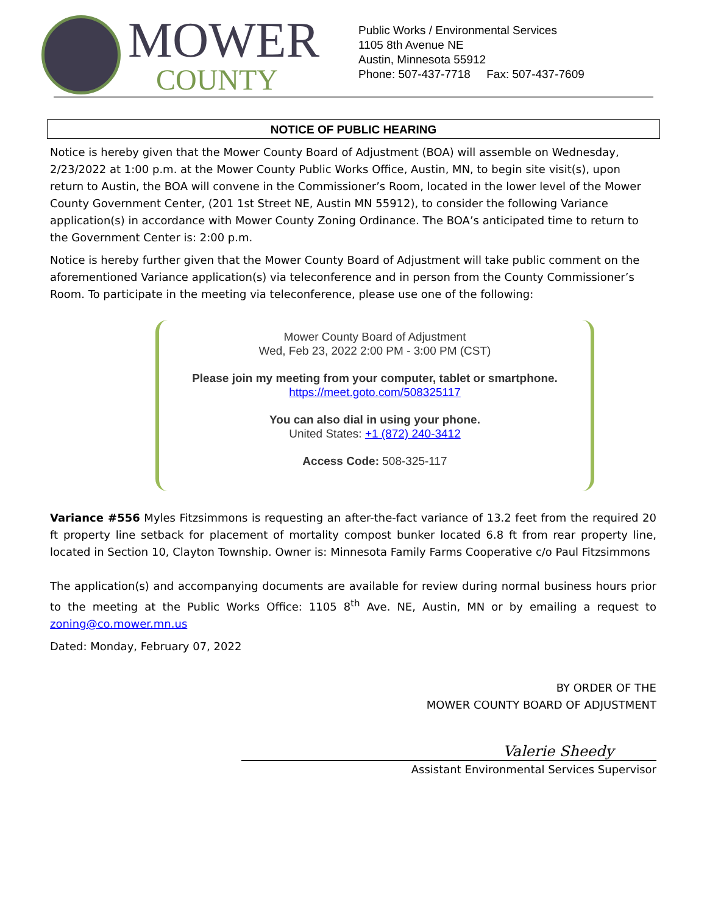MOWER
COUNTY
Public Works / Environmental Services
1105 8th Avenue NE
Austin, Minnesota 55912
Phone: 507-437-7718 Fax: 507-437-7609
NOTICE OF PUBLIC HEARING
Notice is hereby given that the Mower County Board of Adjustment (BOA) will assemble on Wednesday, 2/23/2022 at 1:00 p.m. at the Mower County Public Works Office, Austin, MN, to begin site visit(s), upon return to Austin, the BOA will convene in the Commissioner’s Room, located in the lower level of the Mower County Government Center, (201 1st Street NE, Austin MN 55912), to consider the following Variance application(s) in accordance with Mower County Zoning Ordinance. The BOA’s anticipated time to return to the Government Center is: 2:00 p.m.
Notice is hereby further given that the Mower County Board of Adjustment will take public comment on the aforementioned Variance application(s) via teleconference and in person from the County Commissioner’s Room. To participate in the meeting via teleconference, please use one of the following:
Mower County Board of Adjustment
Wed, Feb 23, 2022 2:00 PM - 3:00 PM (CST)
Please join my meeting from your computer, tablet or smartphone.
https://meet.goto.com/508325117
You can also dial in using your phone.
United States: +1 (872) 240-3412
Access Code: 508-325-117
Variance #556 Myles Fitzsimmons is requesting an after-the-fact variance of 13.2 feet from the required 20 ft property line setback for placement of mortality compost bunker located 6.8 ft from rear property line, located in Section 10, Clayton Township. Owner is: Minnesota Family Farms Cooperative c/o Paul Fitzsimmons
The application(s) and accompanying documents are available for review during normal business hours prior to the meeting at the Public Works Office: 1105 8<sup>th</sup> Ave. NE, Austin, MN or by emailing a request to zoning@co.mower.mn.us
Dated: Monday, February 07, 2022
BY ORDER OF THE
MOWER COUNTY BOARD OF ADJUSTMENT
Valerie Sheedy
Assistant Environmental Services Supervisor